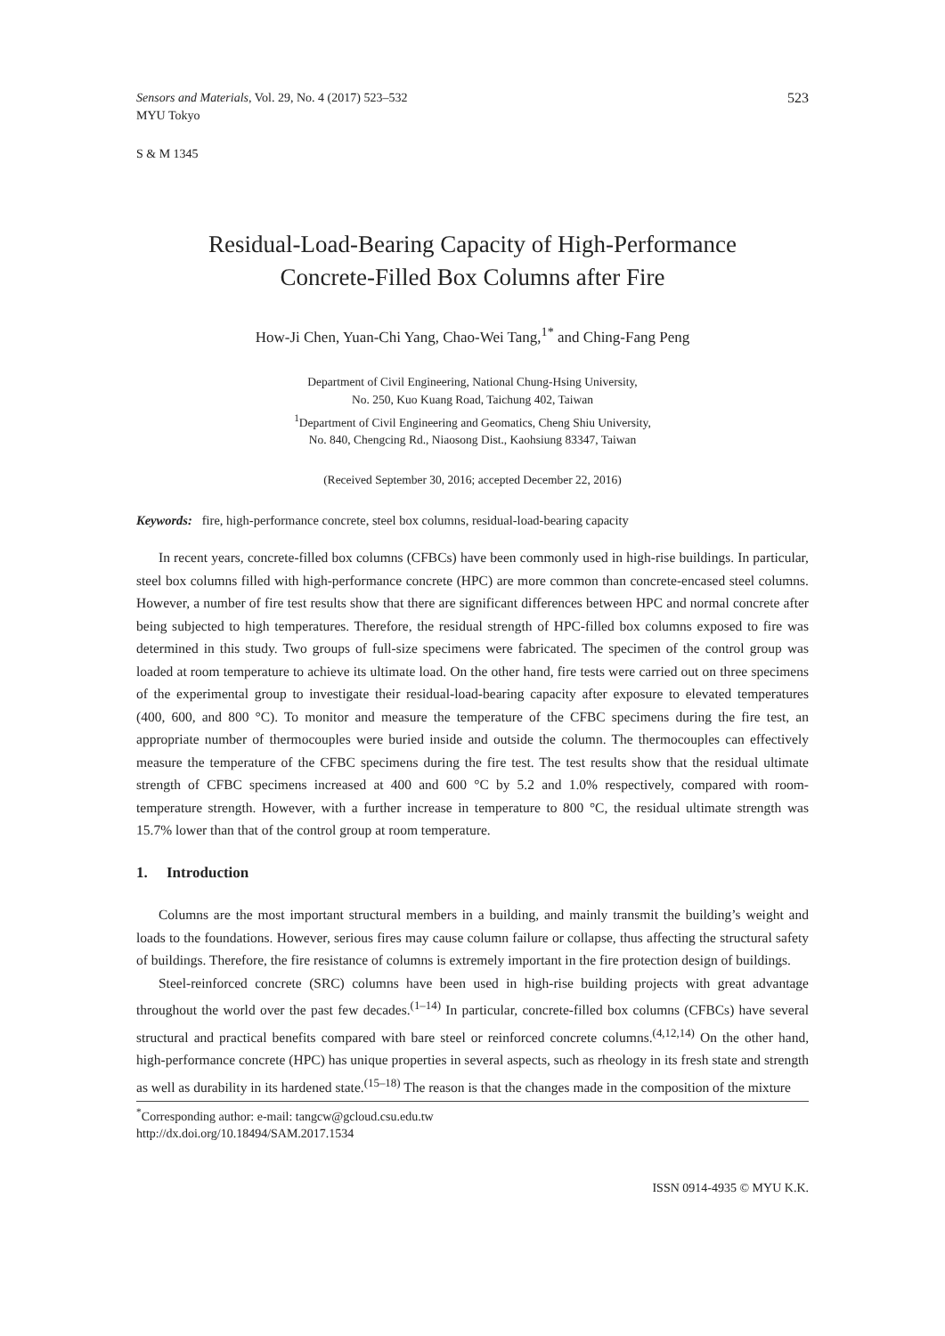Sensors and Materials, Vol. 29, No. 4 (2017) 523–532
MYU Tokyo
523
S & M 1345
Residual-Load-Bearing Capacity of High-Performance
Concrete-Filled Box Columns after Fire
How-Ji Chen, Yuan-Chi Yang, Chao-Wei Tang,<sup>1*</sup> and Ching-Fang Peng
Department of Civil Engineering, National Chung-Hsing University,
No. 250, Kuo Kuang Road, Taichung 402, Taiwan
<sup>1</sup> Department of Civil Engineering and Geomatics, Cheng Shiu University,
No. 840, Chengcing Rd., Niaosong Dist., Kaohsiung 83347, Taiwan
(Received September 30, 2016; accepted December 22, 2016)
Keywords: fire, high-performance concrete, steel box columns, residual-load-bearing capacity
In recent years, concrete-filled box columns (CFBCs) have been commonly used in high-rise buildings. In particular, steel box columns filled with high-performance concrete (HPC) are more common than concrete-encased steel columns. However, a number of fire test results show that there are significant differences between HPC and normal concrete after being subjected to high temperatures. Therefore, the residual strength of HPC-filled box columns exposed to fire was determined in this study. Two groups of full-size specimens were fabricated. The specimen of the control group was loaded at room temperature to achieve its ultimate load. On the other hand, fire tests were carried out on three specimens of the experimental group to investigate their residual-load-bearing capacity after exposure to elevated temperatures (400, 600, and 800 °C). To monitor and measure the temperature of the CFBC specimens during the fire test, an appropriate number of thermocouples were buried inside and outside the column. The thermocouples can effectively measure the temperature of the CFBC specimens during the fire test. The test results show that the residual ultimate strength of CFBC specimens increased at 400 and 600 °C by 5.2 and 1.0% respectively, compared with room-temperature strength. However, with a further increase in temperature to 800 °C, the residual ultimate strength was 15.7% lower than that of the control group at room temperature.
1. Introduction
Columns are the most important structural members in a building, and mainly transmit the building’s weight and loads to the foundations. However, serious fires may cause column failure or collapse, thus affecting the structural safety of buildings. Therefore, the fire resistance of columns is extremely important in the fire protection design of buildings.
Steel-reinforced concrete (SRC) columns have been used in high-rise building projects with great advantage throughout the world over the past few decades.<sup>(1–14)</sup> In particular, concrete-filled box columns (CFBCs) have several structural and practical benefits compared with bare steel or reinforced concrete columns.<sup>(4,12,14)</sup> On the other hand, high-performance concrete (HPC) has unique properties in several aspects, such as rheology in its fresh state and strength as well as durability in its hardened state.<sup>(15–18)</sup> The reason is that the changes made in the composition of the mixture
<sup>*</sup> Corresponding author: e-mail: tangcw@gcloud.csu.edu.tw
http://dx.doi.org/10.18494/SAM.2017.1534
ISSN 0914-4935 © MYU K.K.